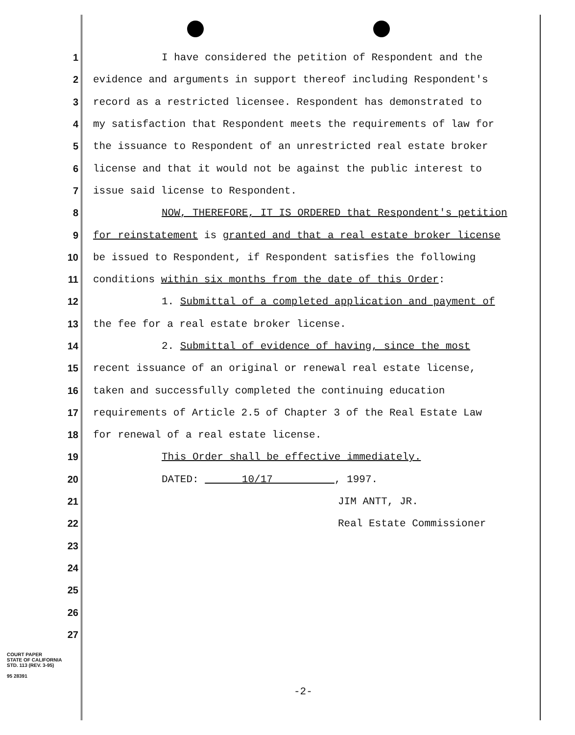1 I have considered the petition of Respondent and the
2 evidence and arguments in support thereof including Respondent's
3 record as a restricted licensee. Respondent has demonstrated to
4 my satisfaction that Respondent meets the requirements of law for
5 the issuance to Respondent of an unrestricted real estate broker
6 license and that it would not be against the public interest to
7 issue said license to Respondent.
8 NOW, THEREFORE, IT IS ORDERED that Respondent's petition
9 for reinstatement is granted and that a real estate broker license
10 be issued to Respondent, if Respondent satisfies the following
11 conditions within six months from the date of this Order:
12 1. Submittal of a completed application and payment of
13 the fee for a real estate broker license.
14 2. Submittal of evidence of having, since the most
15 recent issuance of an original or renewal real estate license,
16 taken and successfully completed the continuing education
17 requirements of Article 2.5 of Chapter 3 of the Real Estate Law
18 for renewal of a real estate license.
19 This Order shall be effective immediately.
20 DATED: 10/17 , 1997.
21 JIM ANTT, JR.
22 Real Estate Commissioner
23
24
25
26
27
COURT PAPER
STATE OF CALIFORNIA
STD. 113 (REV. 3-95)
95 28391
-2-